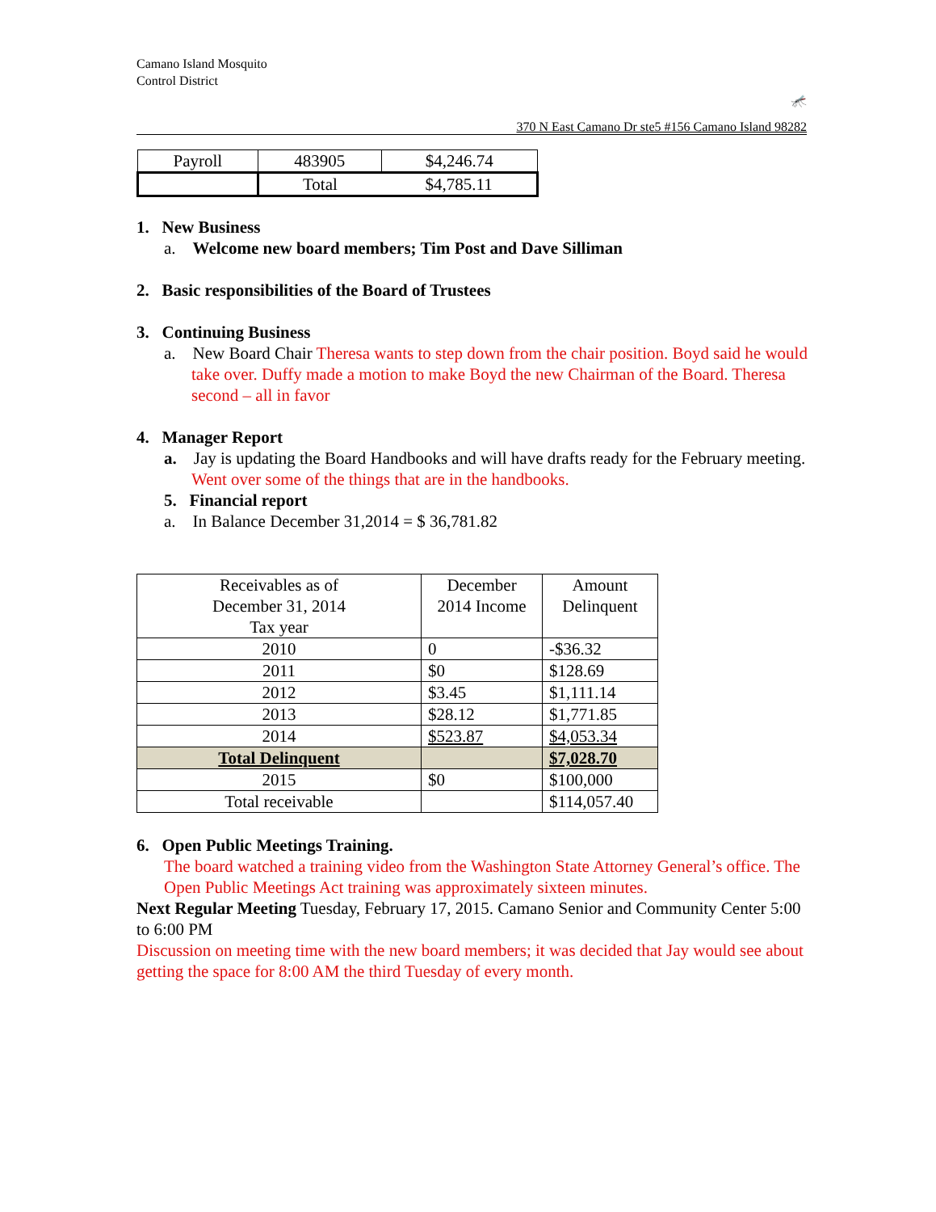Camano Island Mosquito
Control District
🦟
370 N East Camano Dr ste5 #156 Camano Island 98282
| Payroll | 483905 | $4,246.74 |
| | Total | $4,785.11 |
1. New Business
a. Welcome new board members; Tim Post and Dave Silliman
2. Basic responsibilities of the Board of Trustees
3. Continuing Business
a. New Board Chair Theresa wants to step down from the chair position. Boyd said he would take over. Duffy made a motion to make Boyd the new Chairman of the Board. Theresa second – all in favor
4. Manager Report
a. Jay is updating the Board Handbooks and will have drafts ready for the February meeting. Went over some of the things that are in the handbooks.
5. Financial report
a. In Balance December 31,2014 = $ 36,781.82
| Receivables as of December 31, 2014 Tax year | December 2014 Income | Amount Delinquent |
| 2010 | 0 | -$36.32 |
| 2011 | $0 | $128.69 |
| 2012 | $3.45 | $1,111.14 |
| 2013 | $28.12 | $1,771.85 |
| 2014 | $523.87 | $4,053.34 |
| Total Delinquent | | $7,028.70 |
| 2015 | $0 | $100,000 |
| Total receivable | | $114,057.40 |
6. Open Public Meetings Training.
The board watched a training video from the Washington State Attorney General’s office. The Open Public Meetings Act training was approximately sixteen minutes.
Next Regular Meeting Tuesday, February 17, 2015. Camano Senior and Community Center 5:00 to 6:00 PM
Discussion on meeting time with the new board members; it was decided that Jay would see about getting the space for 8:00 AM the third Tuesday of every month.